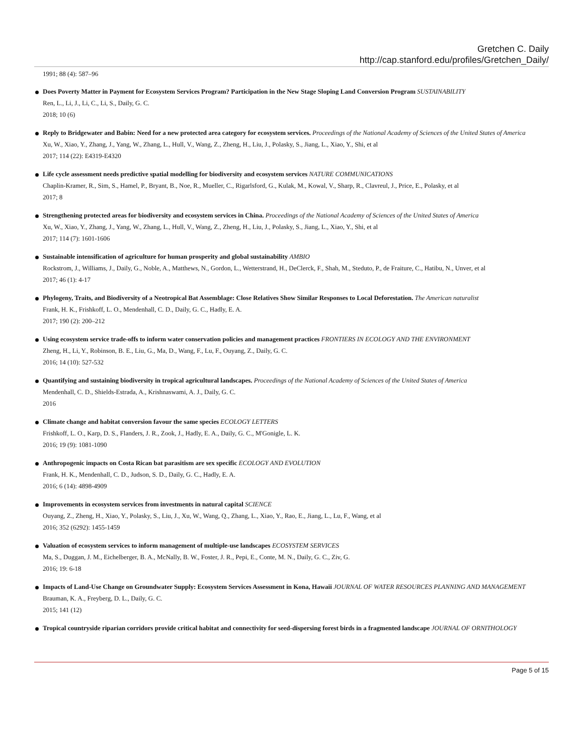Gretchen C. Daily
http://cap.stanford.edu/profiles/Gretchen_Daily/
1991; 88 (4): 587–96
Does Poverty Matter in Payment for Ecosystem Services Program? Participation in the New Stage Sloping Land Conversion Program SUSTAINABILITY
Ren, L., Li, J., Li, C., Li, S., Daily, G. C.
2018; 10 (6)
Reply to Bridgewater and Babin: Need for a new protected area category for ecosystem services. Proceedings of the National Academy of Sciences of the United States of America
Xu, W., Xiao, Y., Zhang, J., Yang, W., Zhang, L., Hull, V., Wang, Z., Zheng, H., Liu, J., Polasky, S., Jiang, L., Xiao, Y., Shi, et al
2017; 114 (22): E4319-E4320
Life cycle assessment needs predictive spatial modelling for biodiversity and ecosystem services NATURE COMMUNICATIONS
Chaplin-Kramer, R., Sim, S., Hamel, P., Bryant, B., Noe, R., Mueller, C., Rigarlsford, G., Kulak, M., Kowal, V., Sharp, R., Clavreul, J., Price, E., Polasky, et al
2017; 8
Strengthening protected areas for biodiversity and ecosystem services in China. Proceedings of the National Academy of Sciences of the United States of America
Xu, W., Xiao, Y., Zhang, J., Yang, W., Zhang, L., Hull, V., Wang, Z., Zheng, H., Liu, J., Polasky, S., Jiang, L., Xiao, Y., Shi, et al
2017; 114 (7): 1601-1606
Sustainable intensification of agriculture for human prosperity and global sustainability AMBIO
Rockstrom, J., Williams, J., Daily, G., Noble, A., Matthews, N., Gordon, L., Wetterstrand, H., DeClerck, F., Shah, M., Steduto, P., de Fraiture, C., Hatibu, N., Unver, et al
2017; 46 (1): 4-17
Phylogeny, Traits, and Biodiversity of a Neotropical Bat Assemblage: Close Relatives Show Similar Responses to Local Deforestation. The American naturalist
Frank, H. K., Frishkoff, L. O., Mendenhall, C. D., Daily, G. C., Hadly, E. A.
2017; 190 (2): 200–212
Using ecosystem service trade-offs to inform water conservation policies and management practices FRONTIERS IN ECOLOGY AND THE ENVIRONMENT
Zheng, H., Li, Y., Robinson, B. E., Liu, G., Ma, D., Wang, F., Lu, F., Ouyang, Z., Daily, G. C.
2016; 14 (10): 527-532
Quantifying and sustaining biodiversity in tropical agricultural landscapes. Proceedings of the National Academy of Sciences of the United States of America
Mendenhall, C. D., Shields-Estrada, A., Krishnaswami, A. J., Daily, G. C.
2016
Climate change and habitat conversion favour the same species ECOLOGY LETTERS
Frishkoff, L. O., Karp, D. S., Flanders, J. R., Zook, J., Hadly, E. A., Daily, G. C., M'Gonigle, L. K.
2016; 19 (9): 1081-1090
Anthropogenic impacts on Costa Rican bat parasitism are sex specific ECOLOGY AND EVOLUTION
Frank, H. K., Mendenhall, C. D., Judson, S. D., Daily, G. C., Hadly, E. A.
2016; 6 (14): 4898-4909
Improvements in ecosystem services from investments in natural capital SCIENCE
Ouyang, Z., Zheng, H., Xiao, Y., Polasky, S., Liu, J., Xu, W., Wang, Q., Zhang, L., Xiao, Y., Rao, E., Jiang, L., Lu, F., Wang, et al
2016; 352 (6292): 1455-1459
Valuation of ecosystem services to inform management of multiple-use landscapes ECOSYSTEM SERVICES
Ma, S., Duggan, J. M., Eichelberger, B. A., McNally, B. W., Foster, J. R., Pepi, E., Conte, M. N., Daily, G. C., Ziv, G.
2016; 19: 6-18
Impacts of Land-Use Change on Groundwater Supply: Ecosystem Services Assessment in Kona, Hawaii JOURNAL OF WATER RESOURCES PLANNING AND MANAGEMENT
Brauman, K. A., Freyberg, D. L., Daily, G. C.
2015; 141 (12)
Tropical countryside riparian corridors provide critical habitat and connectivity for seed-dispersing forest birds in a fragmented landscape JOURNAL OF ORNITHOLOGY
Page 5 of 15